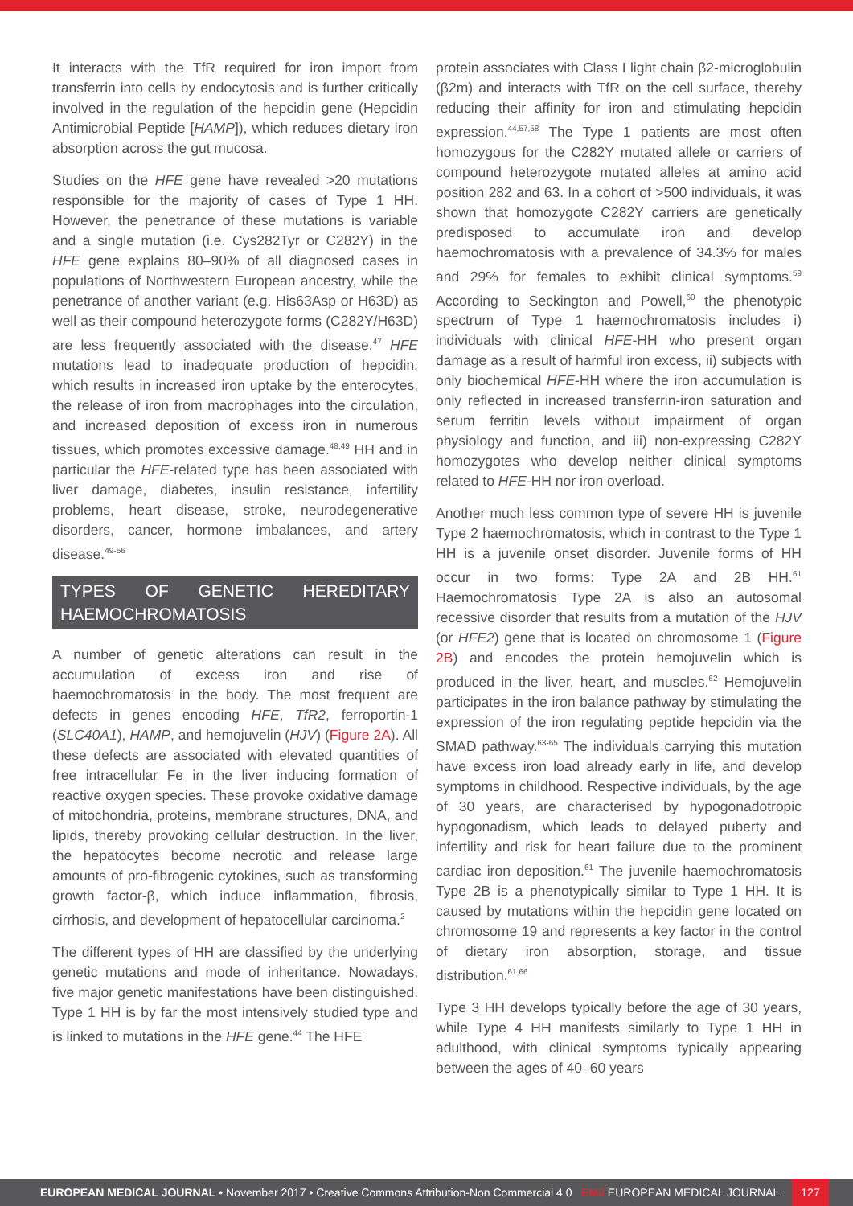It interacts with the TfR required for iron import from transferrin into cells by endocytosis and is further critically involved in the regulation of the hepcidin gene (Hepcidin Antimicrobial Peptide [HAMP]), which reduces dietary iron absorption across the gut mucosa.
Studies on the HFE gene have revealed >20 mutations responsible for the majority of cases of Type 1 HH. However, the penetrance of these mutations is variable and a single mutation (i.e. Cys282Tyr or C282Y) in the HFE gene explains 80–90% of all diagnosed cases in populations of Northwestern European ancestry, while the penetrance of another variant (e.g. His63Asp or H63D) as well as their compound heterozygote forms (C282Y/H63D) are less frequently associated with the disease.<sup>47</sup> HFE mutations lead to inadequate production of hepcidin, which results in increased iron uptake by the enterocytes, the release of iron from macrophages into the circulation, and increased deposition of excess iron in numerous tissues, which promotes excessive damage.<sup>48,49</sup> HH and in particular the HFE-related type has been associated with liver damage, diabetes, insulin resistance, infertility problems, heart disease, stroke, neurodegenerative disorders, cancer, hormone imbalances, and artery disease.<sup>49-56</sup>
TYPES OF GENETIC HEREDITARY HAEMOCHROMATOSIS
A number of genetic alterations can result in the accumulation of excess iron and rise of haemochromatosis in the body. The most frequent are defects in genes encoding HFE, TfR2, ferroportin-1 (SLC40A1), HAMP, and hemojuvelin (HJV) (Figure 2A). All these defects are associated with elevated quantities of free intracellular Fe in the liver inducing formation of reactive oxygen species. These provoke oxidative damage of mitochondria, proteins, membrane structures, DNA, and lipids, thereby provoking cellular destruction. In the liver, the hepatocytes become necrotic and release large amounts of pro-fibrogenic cytokines, such as transforming growth factor-β, which induce inflammation, fibrosis, cirrhosis, and development of hepatocellular carcinoma.<sup>2</sup>
The different types of HH are classified by the underlying genetic mutations and mode of inheritance. Nowadays, five major genetic manifestations have been distinguished. Type 1 HH is by far the most intensively studied type and is linked to mutations in the HFE gene.<sup>44</sup> The HFE
protein associates with Class I light chain β2-microglobulin (β2m) and interacts with TfR on the cell surface, thereby reducing their affinity for iron and stimulating hepcidin expression.<sup>44,57,58</sup> The Type 1 patients are most often homozygous for the C282Y mutated allele or carriers of compound heterozygote mutated alleles at amino acid position 282 and 63. In a cohort of >500 individuals, it was shown that homozygote C282Y carriers are genetically predisposed to accumulate iron and develop haemochromatosis with a prevalence of 34.3% for males and 29% for females to exhibit clinical symptoms.<sup>59</sup> According to Seckington and Powell,<sup>60</sup> the phenotypic spectrum of Type 1 haemochromatosis includes i) individuals with clinical HFE-HH who present organ damage as a result of harmful iron excess, ii) subjects with only biochemical HFE-HH where the iron accumulation is only reflected in increased transferrin-iron saturation and serum ferritin levels without impairment of organ physiology and function, and iii) non-expressing C282Y homozygotes who develop neither clinical symptoms related to HFE-HH nor iron overload.
Another much less common type of severe HH is juvenile Type 2 haemochromatosis, which in contrast to the Type 1 HH is a juvenile onset disorder. Juvenile forms of HH occur in two forms: Type 2A and 2B HH.<sup>61</sup> Haemochromatosis Type 2A is also an autosomal recessive disorder that results from a mutation of the HJV (or HFE2) gene that is located on chromosome 1 (Figure 2B) and encodes the protein hemojuvelin which is produced in the liver, heart, and muscles.<sup>62</sup> Hemojuvelin participates in the iron balance pathway by stimulating the expression of the iron regulating peptide hepcidin via the SMAD pathway.<sup>63-65</sup> The individuals carrying this mutation have excess iron load already early in life, and develop symptoms in childhood. Respective individuals, by the age of 30 years, are characterised by hypogonadotropic hypogonadism, which leads to delayed puberty and infertility and risk for heart failure due to the prominent cardiac iron deposition.<sup>61</sup> The juvenile haemochromatosis Type 2B is a phenotypically similar to Type 1 HH. It is caused by mutations within the hepcidin gene located on chromosome 19 and represents a key factor in the control of dietary iron absorption, storage, and tissue distribution.<sup>61,66</sup>
Type 3 HH develops typically before the age of 30 years, while Type 4 HH manifests similarly to Type 1 HH in adulthood, with clinical symptoms typically appearing between the ages of 40–60 years
EUROPEAN MEDICAL JOURNAL • November 2017 • Creative Commons Attribution-Non Commercial 4.0 EMJ EUROPEAN MEDICAL JOURNAL 127